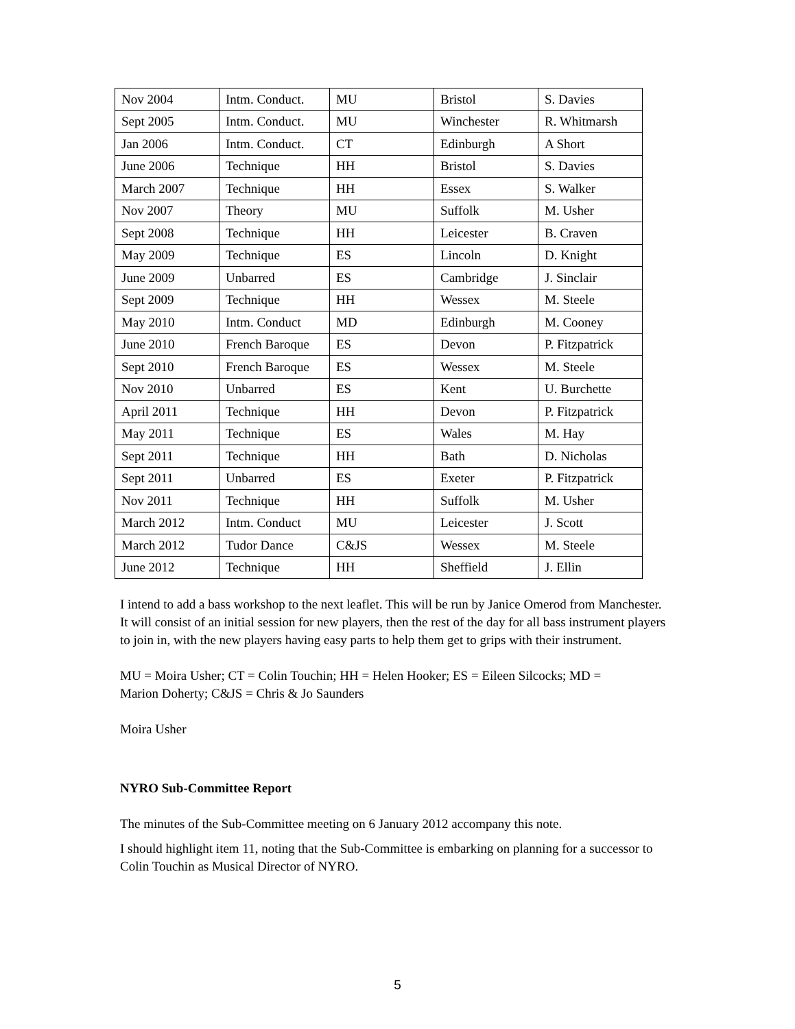| Nov 2004 | Intm. Conduct. | MU | Bristol | S. Davies |
| Sept 2005 | Intm. Conduct. | MU | Winchester | R. Whitmarsh |
| Jan 2006 | Intm. Conduct. | CT | Edinburgh | A Short |
| June 2006 | Technique | HH | Bristol | S. Davies |
| March 2007 | Technique | HH | Essex | S. Walker |
| Nov 2007 | Theory | MU | Suffolk | M. Usher |
| Sept 2008 | Technique | HH | Leicester | B. Craven |
| May 2009 | Technique | ES | Lincoln | D. Knight |
| June 2009 | Unbarred | ES | Cambridge | J. Sinclair |
| Sept 2009 | Technique | HH | Wessex | M. Steele |
| May 2010 | Intm. Conduct | MD | Edinburgh | M. Cooney |
| June 2010 | French Baroque | ES | Devon | P. Fitzpatrick |
| Sept 2010 | French Baroque | ES | Wessex | M. Steele |
| Nov 2010 | Unbarred | ES | Kent | U. Burchette |
| April 2011 | Technique | HH | Devon | P. Fitzpatrick |
| May 2011 | Technique | ES | Wales | M. Hay |
| Sept 2011 | Technique | HH | Bath | D. Nicholas |
| Sept 2011 | Unbarred | ES | Exeter | P. Fitzpatrick |
| Nov 2011 | Technique | HH | Suffolk | M. Usher |
| March 2012 | Intm. Conduct | MU | Leicester | J. Scott |
| March 2012 | Tudor Dance | C&JS | Wessex | M. Steele |
| June 2012 | Technique | HH | Sheffield | J. Ellin |
I intend to add a bass workshop to the next leaflet. This will be run by Janice Omerod from Manchester. It will consist of an initial session for new players, then the rest of the day for all bass instrument players to join in, with the new players having easy parts to help them get to grips with their instrument.
MU = Moira Usher; CT = Colin Touchin; HH = Helen Hooker; ES = Eileen Silcocks; MD =
Marion Doherty; C&JS = Chris & Jo Saunders
Moira Usher
NYRO Sub-Committee Report
The minutes of the Sub-Committee meeting on 6 January 2012 accompany this note.
I should highlight item 11, noting that the Sub-Committee is embarking on planning for a successor to Colin Touchin as Musical Director of NYRO.
5